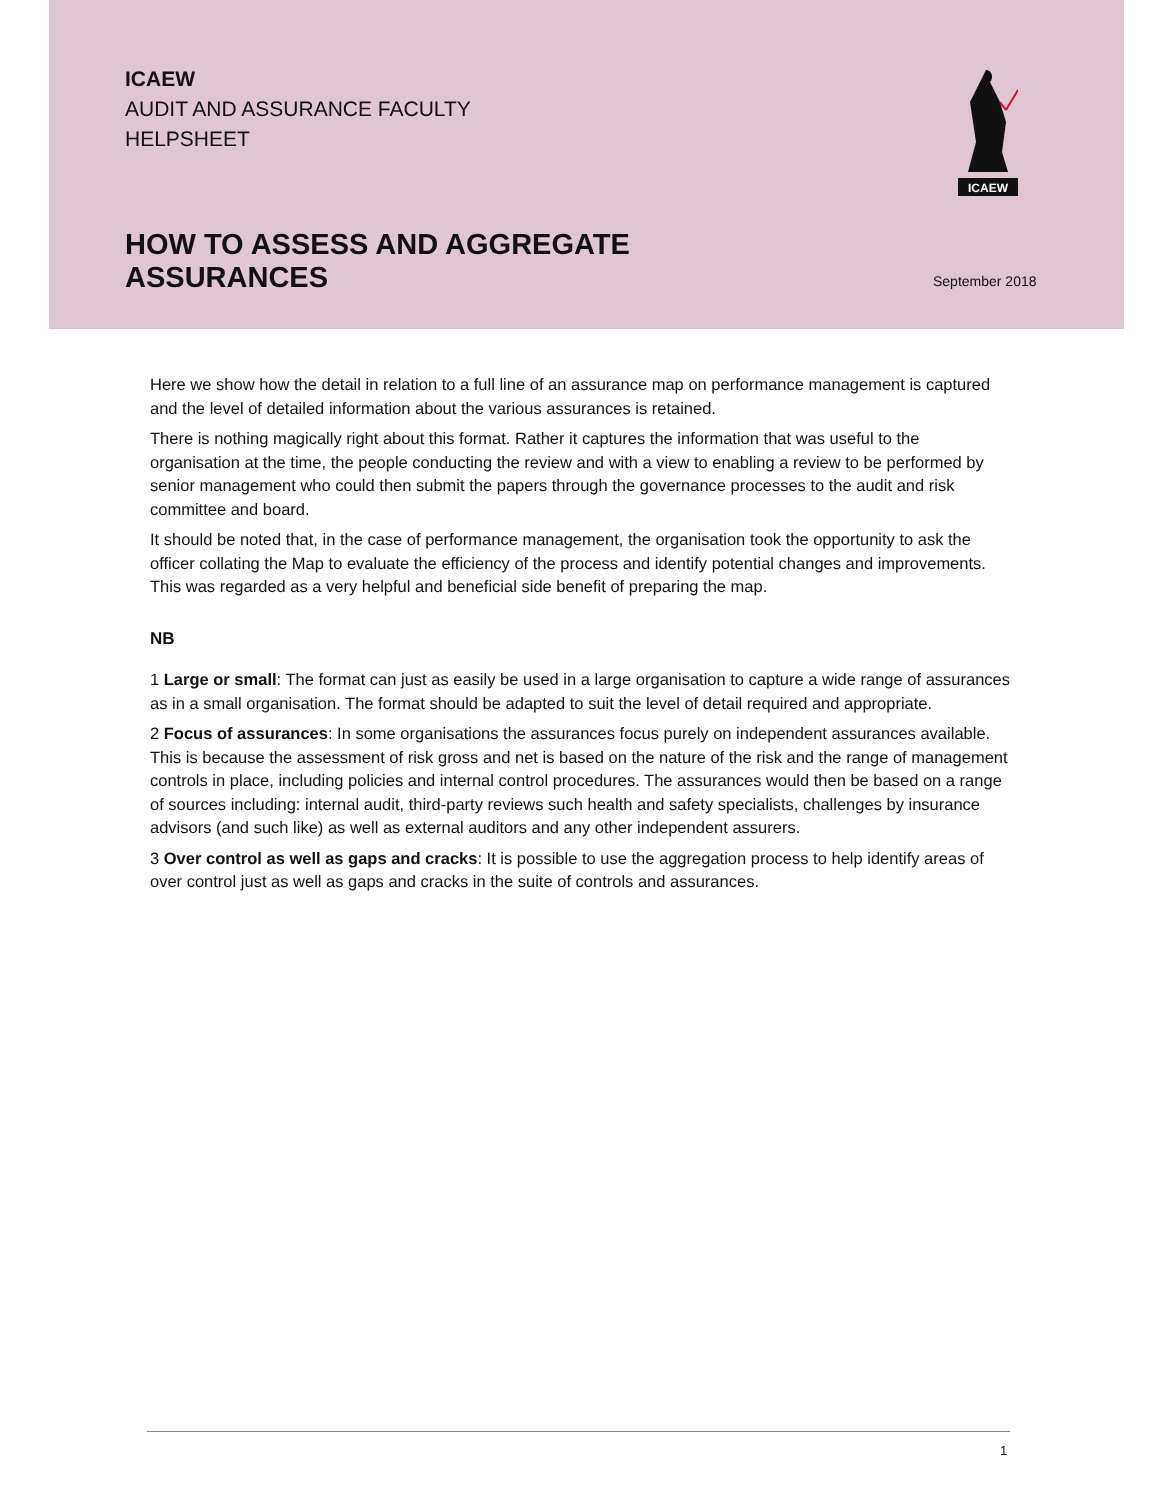ICAEW
AUDIT AND ASSURANCE FACULTY
HELPSHEET
ICAEW
HOW TO ASSESS AND AGGREGATE
ASSURANCES
September 2018
Here we show how the detail in relation to a full line of an assurance map on performance management is captured and the level of detailed information about the various assurances is retained.
There is nothing magically right about this format. Rather it captures the information that was useful to the organisation at the time, the people conducting the review and with a view to enabling a review to be performed by senior management who could then submit the papers through the governance processes to the audit and risk committee and board.
It should be noted that, in the case of performance management, the organisation took the opportunity to ask the officer collating the Map to evaluate the efficiency of the process and identify potential changes and improvements. This was regarded as a very helpful and beneficial side benefit of preparing the map.
NB
1 Large or small: The format can just as easily be used in a large organisation to capture a wide range of assurances as in a small organisation. The format should be adapted to suit the level of detail required and appropriate.
2 Focus of assurances: In some organisations the assurances focus purely on independent assurances available. This is because the assessment of risk gross and net is based on the nature of the risk and the range of management controls in place, including policies and internal control procedures. The assurances would then be based on a range of sources including: internal audit, third-party reviews such health and safety specialists, challenges by insurance advisors (and such like) as well as external auditors and any other independent assurers.
3 Over control as well as gaps and cracks: It is possible to use the aggregation process to help identify areas of over control just as well as gaps and cracks in the suite of controls and assurances.
1